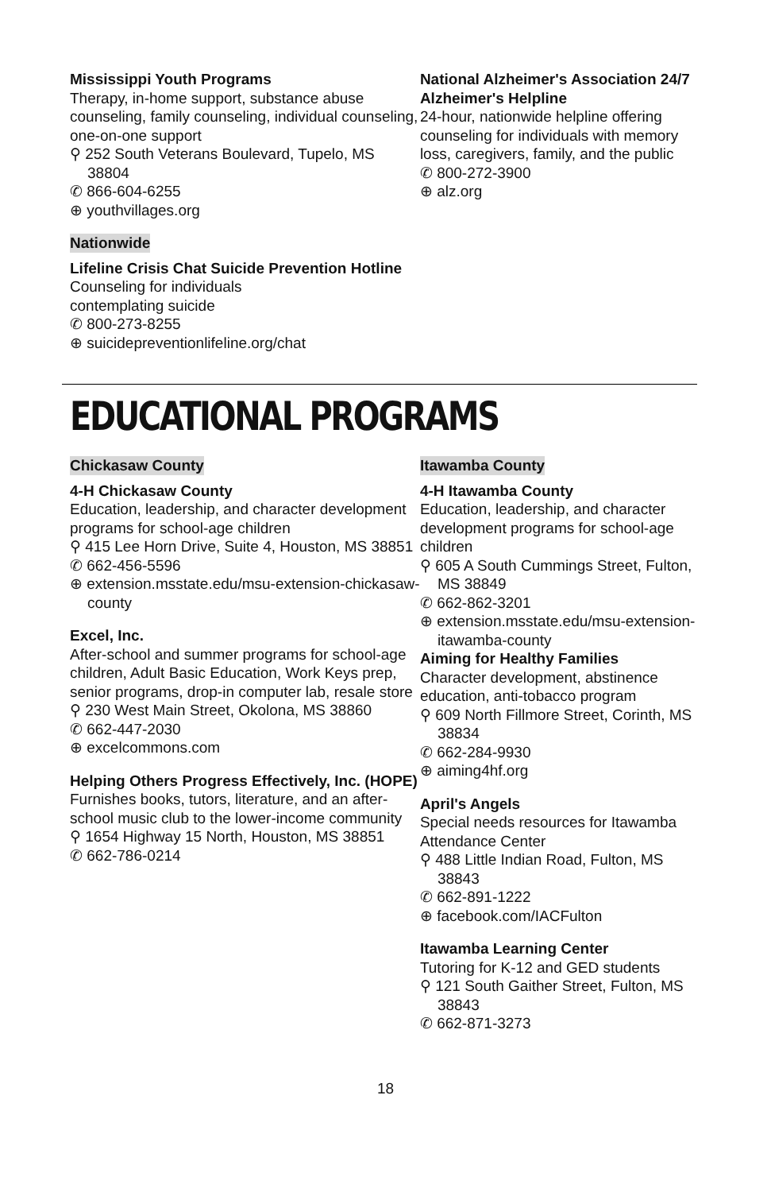Mississippi Youth Programs
Therapy, in-home support, substance abuse counseling, family counseling, individual counseling, one-on-one support
⚲ 252 South Veterans Boulevard, Tupelo, MS 38804
✆ 866-604-6255
⊕ youthvillages.org
Nationwide
Lifeline Crisis Chat Suicide Prevention Hotline
Counseling for individuals
contemplating suicide
✆ 800-273-8255
⊕ suicidepreventionlifeline.org/chat
National Alzheimer's Association 24/7 Alzheimer's Helpline
24-hour, nationwide helpline offering counseling for individuals with memory loss, caregivers, family, and the public
✆ 800-272-3900
⊕ alz.org
EDUCATIONAL PROGRAMS
Chickasaw County
4-H Chickasaw County
Education, leadership, and character development programs for school-age children
⚲ 415 Lee Horn Drive, Suite 4, Houston, MS 38851
✆ 662-456-5596
⊕ extension.msstate.edu/msu-extension-chickasaw-county
Excel, Inc.
After-school and summer programs for school-age children, Adult Basic Education, Work Keys prep, senior programs, drop-in computer lab, resale store
⚲ 230 West Main Street, Okolona, MS 38860
✆ 662-447-2030
⊕ excelcommons.com
Helping Others Progress Effectively, Inc. (HOPE)
Furnishes books, tutors, literature, and an after-school music club to the lower-income community
⚲ 1654 Highway 15 North, Houston, MS 38851
✆ 662-786-0214
Itawamba County
4-H Itawamba County
Education, leadership, and character development programs for school-age children
⚲ 605 A South Cummings Street, Fulton, MS 38849
✆ 662-862-3201
⊕ extension.msstate.edu/msu-extension-itawamba-county
Aiming for Healthy Families
Character development, abstinence education, anti-tobacco program
⚲ 609 North Fillmore Street, Corinth, MS 38834
✆ 662-284-9930
⊕ aiming4hf.org
April's Angels
Special needs resources for Itawamba Attendance Center
⚲ 488 Little Indian Road, Fulton, MS 38843
✆ 662-891-1222
⊕ facebook.com/IACFulton
Itawamba Learning Center
Tutoring for K-12 and GED students
⚲ 121 South Gaither Street, Fulton, MS 38843
✆ 662-871-3273
18